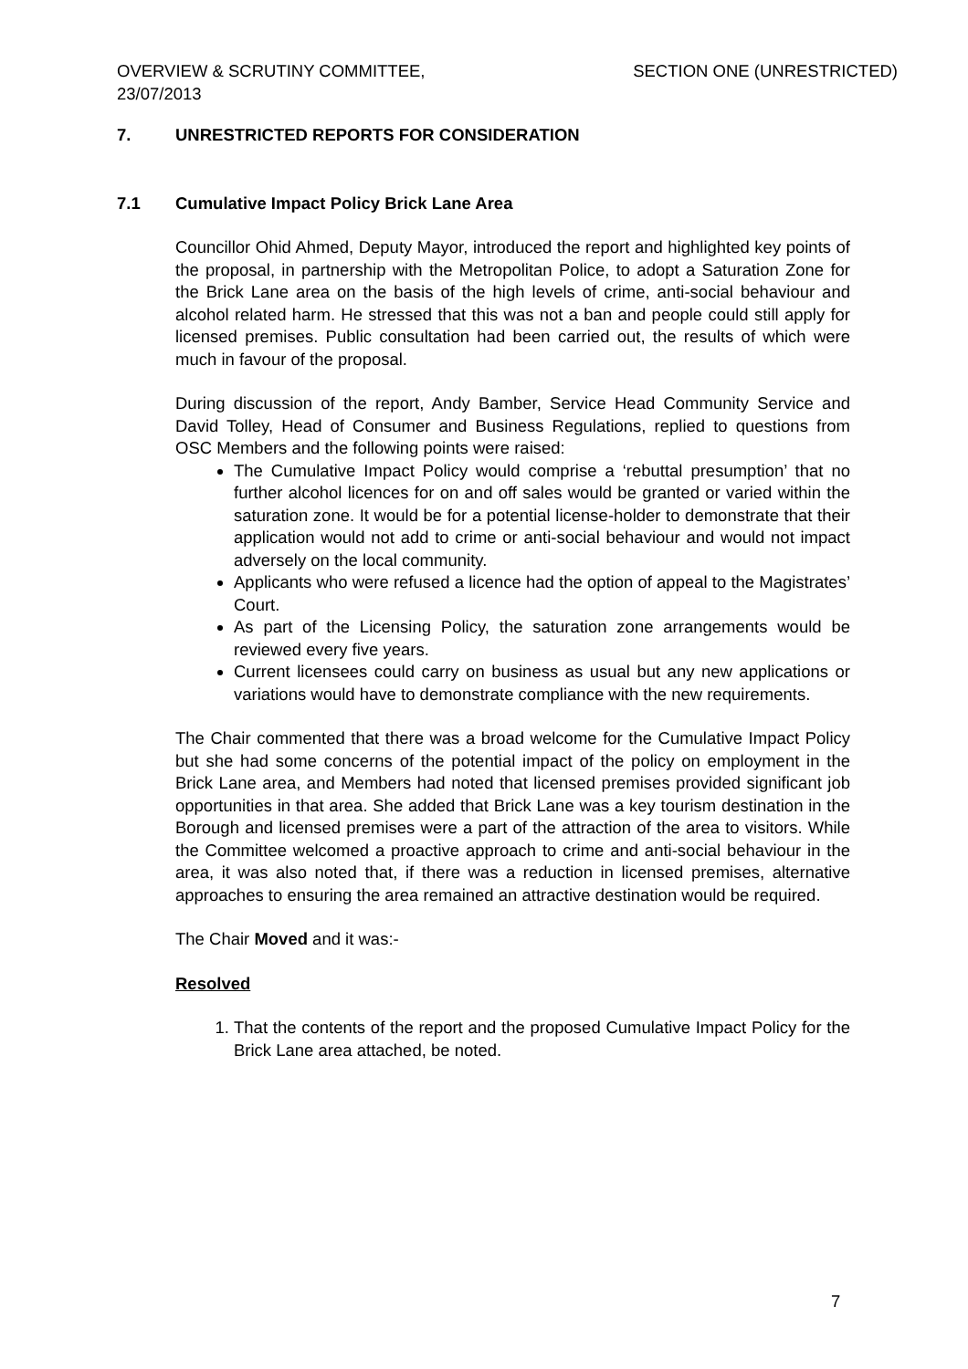OVERVIEW & SCRUTINY COMMITTEE,
23/07/2013
SECTION ONE (UNRESTRICTED)
7. UNRESTRICTED REPORTS FOR CONSIDERATION
7.1 Cumulative Impact Policy Brick Lane Area
Councillor Ohid Ahmed, Deputy Mayor, introduced the report and highlighted key points of the proposal, in partnership with the Metropolitan Police, to adopt a Saturation Zone for the Brick Lane area on the basis of the high levels of crime, anti-social behaviour and alcohol related harm. He stressed that this was not a ban and people could still apply for licensed premises. Public consultation had been carried out, the results of which were much in favour of the proposal.
During discussion of the report, Andy Bamber, Service Head Community Service and David Tolley, Head of Consumer and Business Regulations, replied to questions from OSC Members and the following points were raised:
The Cumulative Impact Policy would comprise a ‘rebuttal presumption’ that no further alcohol licences for on and off sales would be granted or varied within the saturation zone. It would be for a potential license-holder to demonstrate that their application would not add to crime or anti-social behaviour and would not impact adversely on the local community.
Applicants who were refused a licence had the option of appeal to the Magistrates’ Court.
As part of the Licensing Policy, the saturation zone arrangements would be reviewed every five years.
Current licensees could carry on business as usual but any new applications or variations would have to demonstrate compliance with the new requirements.
The Chair commented that there was a broad welcome for the Cumulative Impact Policy but she had some concerns of the potential impact of the policy on employment in the Brick Lane area, and Members had noted that licensed premises provided significant job opportunities in that area. She added that Brick Lane was a key tourism destination in the Borough and licensed premises were a part of the attraction of the area to visitors. While the Committee welcomed a proactive approach to crime and anti-social behaviour in the area, it was also noted that, if there was a reduction in licensed premises, alternative approaches to ensuring the area remained an attractive destination would be required.
The Chair Moved and it was:-
Resolved
1. That the contents of the report and the proposed Cumulative Impact Policy for the Brick Lane area attached, be noted.
7